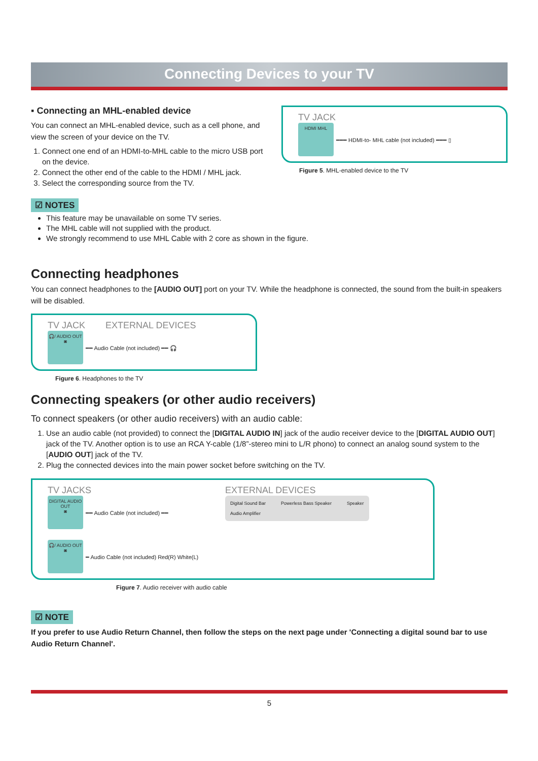Connecting Devices to your TV
▪ Connecting an MHL-enabled device
You can connect an MHL-enabled device, such as a cell phone, and view the screen of your device on the TV.
1. Connect one end of an HDMI-to-MHL cable to the micro USB port on the device.
2. Connect the other end of the cable to the HDMI / MHL jack.
3. Select the corresponding source from the TV.
TV JACK
HDMI MHL ━━━ HDMI-to- MHL cable (not included) ━━━ ▯
Figure 5. MHL-enabled device to the TV
☑ NOTES
This feature may be unavailable on some TV series.
The MHL cable will not supplied with the product.
We strongly recommend to use MHL Cable with 2 core as shown in the figure.
Connecting headphones
You can connect headphones to the [AUDIO OUT] port on your TV. While the headphone is connected, the sound from the built-in speakers will be disabled.
TV JACK EXTERNAL DEVICES
🎧/ AUDIO OUT
◙ ━━ Audio Cable (not included) ━━ 🎧
Figure 6. Headphones to the TV
Connecting speakers (or other audio receivers)
To connect speakers (or other audio receivers) with an audio cable:
1. Use an audio cable (not provided) to connect the [DIGITAL AUDIO IN] jack of the audio receiver device to the [DIGITAL AUDIO OUT] jack of the TV. Another option is to use an RCA Y-cable (1/8”-stereo mini to L/R phono) to connect an analog sound system to the [AUDIO OUT] jack of the TV.
2. Plug the connected devices into the main power socket before switching on the TV.
TV JACKS
DIGITAL AUDIO OUT
◙ ━━ Audio Cable (not included) ━━
🎧/ AUDIO OUT
◙ ━ Audio Cable (not included) Red(R) White(L)
EXTERNAL DEVICES
Digital Sound Bar
Audio Amplifier Powerless Bass Speaker Speaker
Figure 7. Audio receiver with audio cable
☑ NOTE
If you prefer to use Audio Return Channel, then follow the steps on the next page under 'Connecting a digital sound bar to use Audio Return Channel'.
5